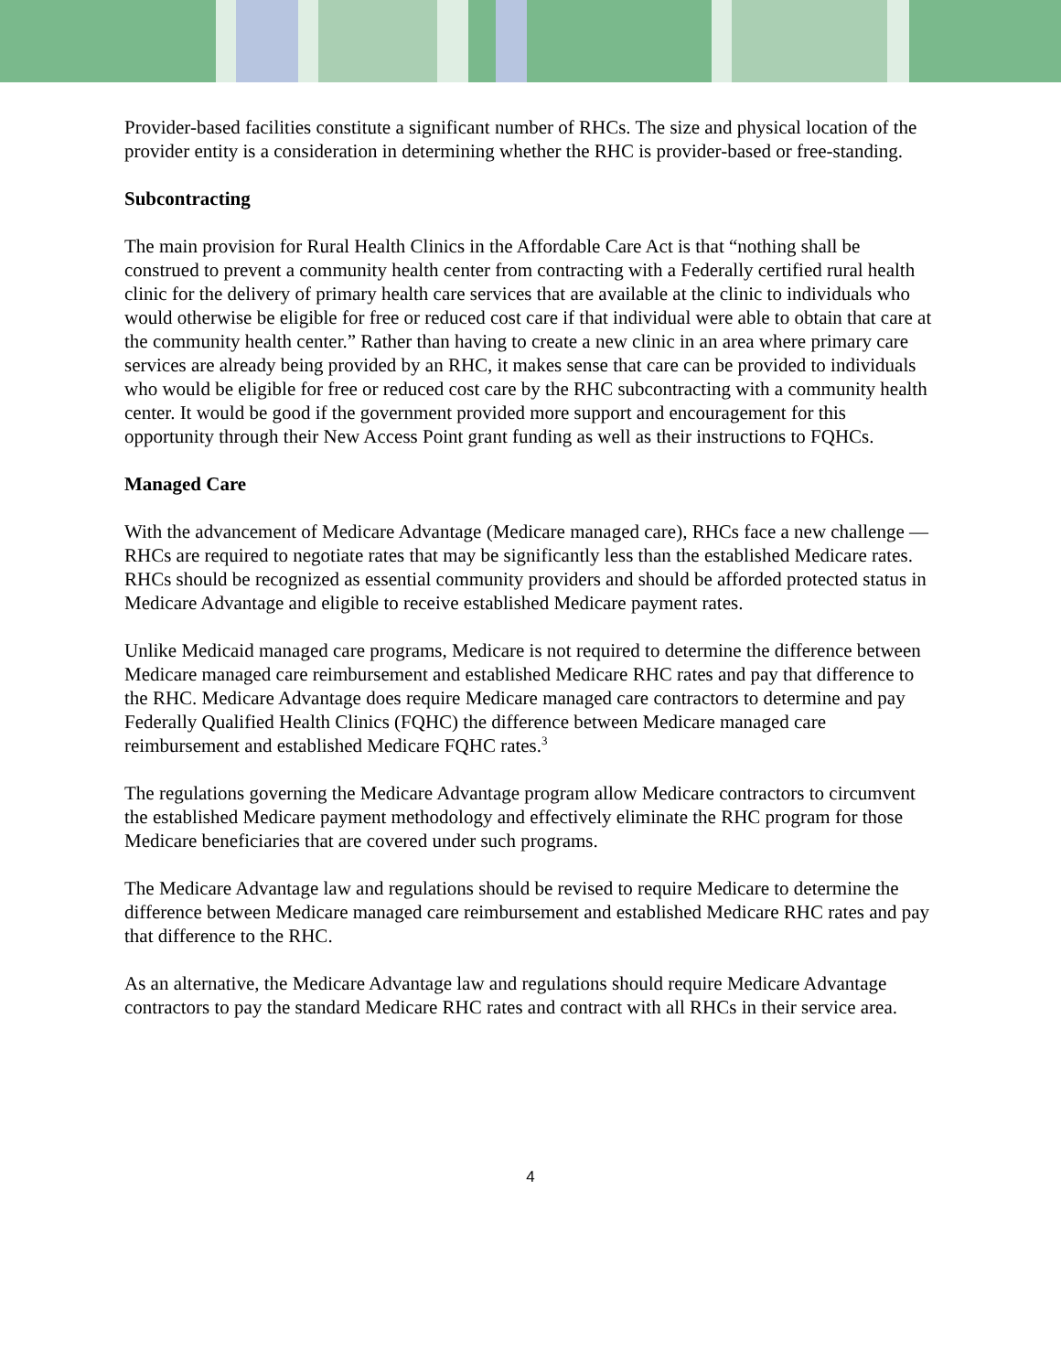Provider-based facilities constitute a significant number of RHCs. The size and physical location of the provider entity is a consideration in determining whether the RHC is provider-based or free-standing.
Subcontracting
The main provision for Rural Health Clinics in the Affordable Care Act is that “nothing shall be construed to prevent a community health center from contracting with a Federally certified rural health clinic for the delivery of primary health care services that are available at the clinic to individuals who would otherwise be eligible for free or reduced cost care if that individual were able to obtain that care at the community health center.” Rather than having to create a new clinic in an area where primary care services are already being provided by an RHC, it makes sense that care can be provided to individuals who would be eligible for free or reduced cost care by the RHC subcontracting with a community health center. It would be good if the government provided more support and encouragement for this opportunity through their New Access Point grant funding as well as their instructions to FQHCs.
Managed Care
With the advancement of Medicare Advantage (Medicare managed care), RHCs face a new challenge — RHCs are required to negotiate rates that may be significantly less than the established Medicare rates. RHCs should be recognized as essential community providers and should be afforded protected status in Medicare Advantage and eligible to receive established Medicare payment rates.
Unlike Medicaid managed care programs, Medicare is not required to determine the difference between Medicare managed care reimbursement and established Medicare RHC rates and pay that difference to the RHC. Medicare Advantage does require Medicare managed care contractors to determine and pay Federally Qualified Health Clinics (FQHC) the difference between Medicare managed care reimbursement and established Medicare FQHC rates.<sup>3</sup>
The regulations governing the Medicare Advantage program allow Medicare contractors to circumvent the established Medicare payment methodology and effectively eliminate the RHC program for those Medicare beneficiaries that are covered under such programs.
The Medicare Advantage law and regulations should be revised to require Medicare to determine the difference between Medicare managed care reimbursement and established Medicare RHC rates and pay that difference to the RHC.
As an alternative, the Medicare Advantage law and regulations should require Medicare Advantage contractors to pay the standard Medicare RHC rates and contract with all RHCs in their service area.
4